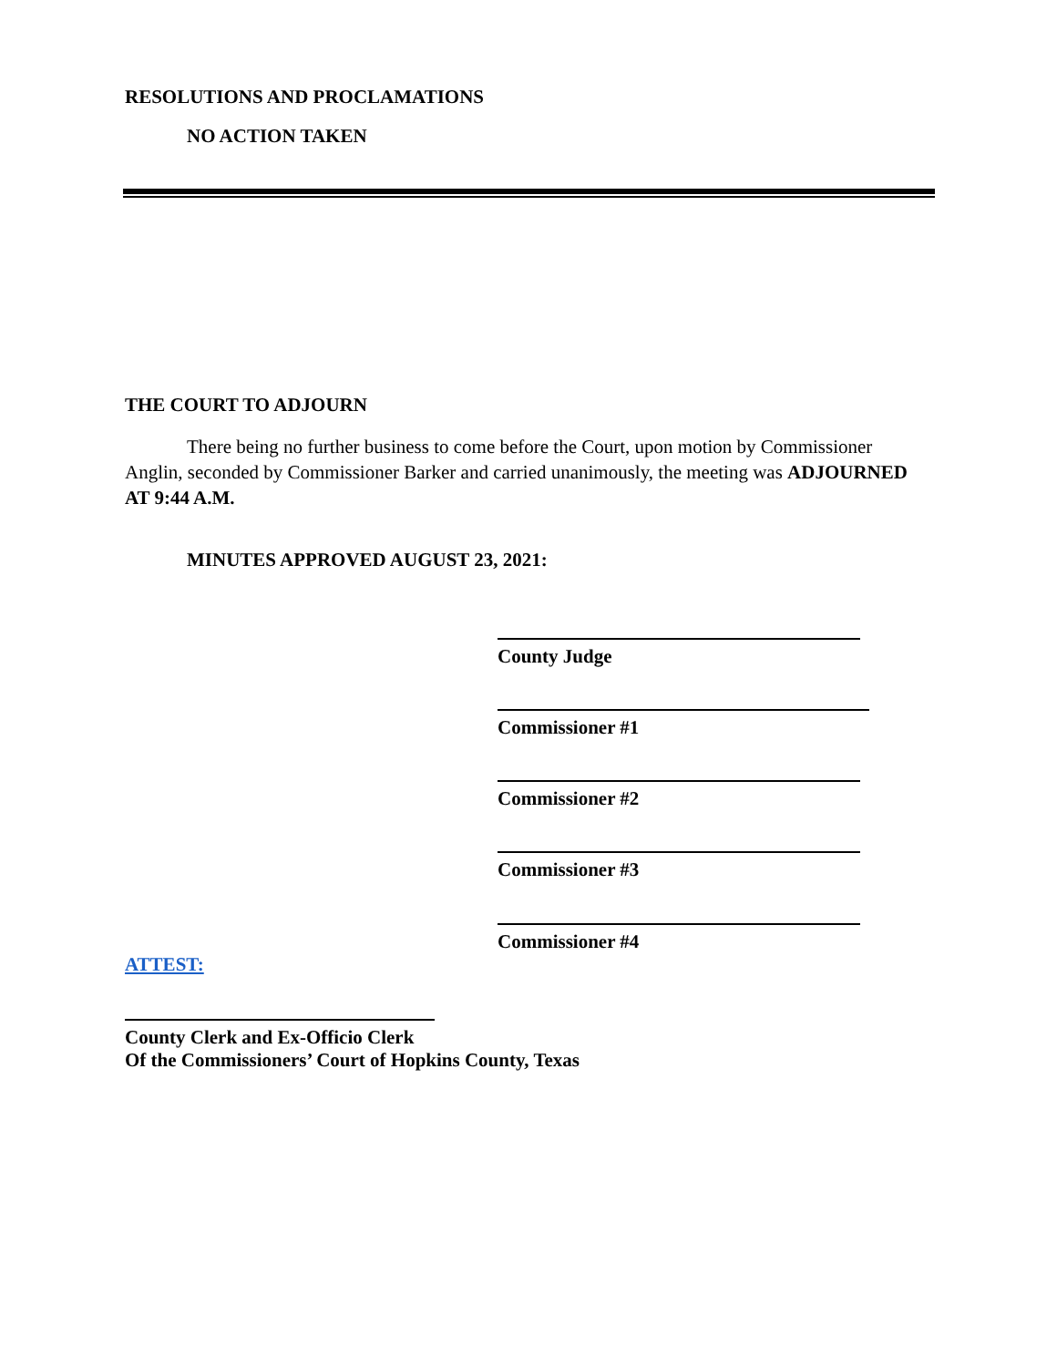RESOLUTIONS AND PROCLAMATIONS
NO ACTION TAKEN
THE COURT TO ADJOURN
There being no further business to come before the Court, upon motion by Commissioner Anglin, seconded by Commissioner Barker and carried unanimously, the meeting was ADJOURNED AT 9:44 A.M.
MINUTES APPROVED AUGUST 23, 2021:
County Judge
Commissioner #1
Commissioner #2
Commissioner #3
Commissioner #4
ATTEST:
County Clerk and Ex-Officio Clerk
Of the Commissioners’ Court of Hopkins County, Texas